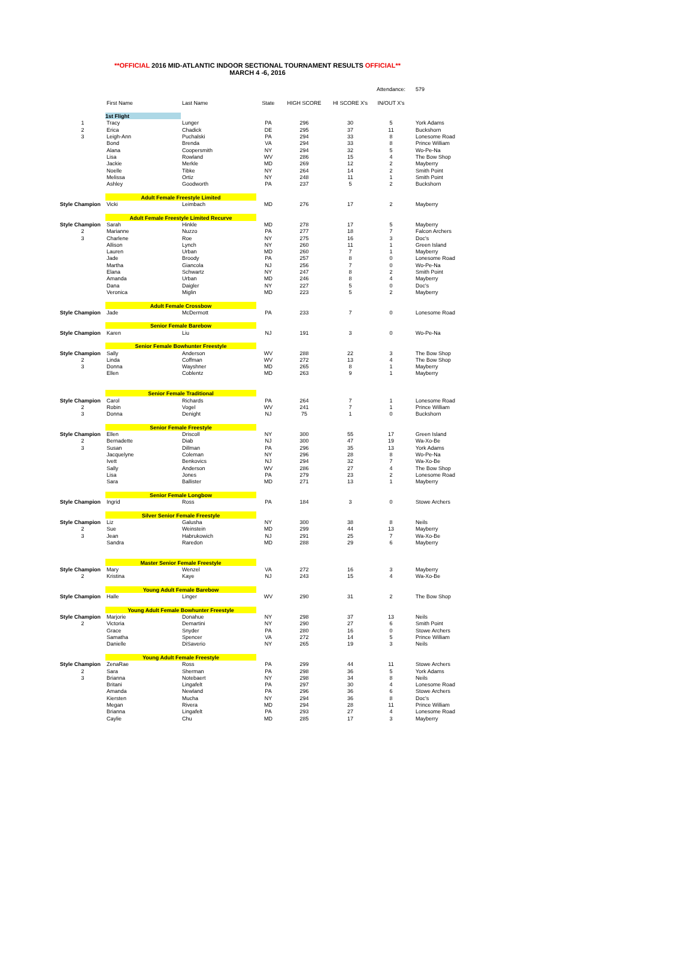**OFFICIAL 2016 MID-ATLANTIC INDOOR SECTIONAL TOURNAMENT RESULTS OFFICIAL**
MARCH 4 -6, 2016
| | | | | | | Attendance: | 579 |
| | First Name | Last Name | State | HIGH SCORE | HI SCORE X's | IN/OUT X's | |
| | 1st Flight | | | | | | |
| 1 | Tracy | Lunger | PA | 296 | 30 | 5 | York Adams |
| 2 | Erica | Chadick | DE | 295 | 37 | 11 | Buckshorn |
| 3 | Leigh-Ann | Puchalski | PA | 294 | 33 | 8 | Lonesome Road |
| | Bond | Brenda | VA | 294 | 33 | 8 | Prince William |
| | Alana | Coopersmith | NY | 294 | 32 | 5 | Wo-Pe-Na |
| | Lisa | Rowland | WV | 286 | 15 | 4 | The Bow Shop |
| | Jackie | Merkle | MD | 269 | 12 | 2 | Mayberry |
| | Noelle | Tibke | NY | 264 | 14 | 2 | Smith Point |
| | Melissa | Ortiz | NY | 248 | 11 | 1 | Smith Point |
| | Ashley | Goodworth | PA | 237 | 5 | 2 | Buckshorn |
| | Adult Female Freestyle Limited | | | | | | |
| Style Champion | Vicki | Leimbach | MD | 276 | 17 | 2 | Mayberry |
| | Adult Female Freestyle Limited Recurve | | | | | | |
| Style Champion | Sarah | Hinkle | MD | 278 | 17 | 5 | Mayberry |
| 2 | Marianne | Nuzzo | PA | 277 | 18 | 7 | Falcon Archers |
| 3 | Charlene | Roe | NY | 275 | 16 | 3 | Doc's |
| | Allison | Lynch | NY | 260 | 11 | 1 | Green Island |
| | Lauren | Urban | MD | 260 | 7 | 1 | Mayberry |
| | Jade | Broody | PA | 257 | 8 | 0 | Lonesome Road |
| | Martha | Giancola | NJ | 256 | 7 | 0 | Wo-Pe-Na |
| | Elana | Schwartz | NY | 247 | 8 | 2 | Smith Point |
| | Amanda | Urban | MD | 246 | 8 | 4 | Mayberry |
| | Dana | Daigler | NY | 227 | 5 | 0 | Doc's |
| | Veronica | Miglin | MD | 223 | 5 | 2 | Mayberry |
| | Adult Female Crossbow | | | | | | |
| Style Champion | Jade | McDermott | PA | 233 | 7 | 0 | Lonesome Road |
| | Senior Female Barebow | | | | | | |
| Style Champion | Karen | Liu | NJ | 191 | 3 | 0 | Wo-Pe-Na |
| | Senior Female Bowhunter Freestyle | | | | | | |
| Style Champion | Sally | Anderson | WV | 288 | 22 | 3 | The Bow Shop |
| 2 | Linda | Coffman | WV | 272 | 13 | 4 | The Bow Shop |
| 3 | Donna | Wayshner | MD | 265 | 8 | 1 | Mayberry |
| | Ellen | Coblentz | MD | 263 | 9 | 1 | Mayberry |
| | Senior Female Traditional | | | | | | |
| Style Champion | Carol | Richards | PA | 264 | 7 | 1 | Lonesome Road |
| 2 | Robin | Vogel | WV | 241 | 7 | 1 | Prince William |
| 3 | Donna | Denight | NJ | 75 | 1 | 0 | Buckshorn |
| | Senior Female Freestyle | | | | | | |
| Style Champion | Ellen | Driscoll | NY | 300 | 55 | 17 | Green Island |
| 2 | Bernadette | Diab | NJ | 300 | 47 | 19 | Wa-Xo-Be |
| 3 | Susan | Dillman | PA | 296 | 35 | 13 | York Adams |
| | Jacquelyne | Coleman | NY | 296 | 28 | 8 | Wo-Pe-Na |
| | Ivett | Benkovics | NJ | 294 | 32 | 7 | Wa-Xo-Be |
| | Sally | Anderson | WV | 286 | 27 | 4 | The Bow Shop |
| | Lisa | Jones | PA | 279 | 23 | 2 | Lonesome Road |
| | Sara | Ballister | MD | 271 | 13 | 1 | Mayberry |
| | Senior Female Longbow | | | | | | |
| Style Champion | Ingrid | Ross | PA | 184 | 3 | 0 | Stowe Archers |
| | Silver Senior Female Freestyle | | | | | | |
| Style Champion | Liz | Galusha | NY | 300 | 38 | 8 | Neils |
| 2 | Sue | Weinstein | MD | 299 | 44 | 13 | Mayberry |
| 3 | Jean | Habrukowich | NJ | 291 | 25 | 7 | Wa-Xo-Be |
| | Sandra | Raredon | MD | 288 | 29 | 6 | Mayberry |
| | Master Senior Female Freestyle | | | | | | |
| Style Champion | Mary | Wenzel | VA | 272 | 16 | 3 | Mayberry |
| 2 | Kristina | Kaye | NJ | 243 | 15 | 4 | Wa-Xo-Be |
| | Young Adult Female Barebow | | | | | | |
| Style Champion | Halle | Linger | WV | 290 | 31 | 2 | The Bow Shop |
| | Young Adult Female Bowhunter Freestyle | | | | | | |
| Style Champion | Marjorie | Donahue | NY | 298 | 37 | 13 | Neils |
| 2 | Victoria | Demartini | NY | 290 | 27 | 6 | Smith Point |
| | Grace | Snyder | PA | 280 | 16 | 0 | Stowe Archers |
| | Samatha | Spencer | VA | 272 | 14 | 5 | Prince William |
| | Danielle | DiSaverio | NY | 265 | 19 | 3 | Neils |
| | Young Adult Female Freestyle | | | | | | |
| Style Champion | ZenaRae | Ross | PA | 299 | 44 | 11 | Stowe Archers |
| 2 | Sara | Sherman | PA | 298 | 36 | 5 | York Adams |
| 3 | Brianna | Notebaert | NY | 298 | 34 | 8 | Neils |
| | Britani | Lingafelt | PA | 297 | 30 | 4 | Lonesome Road |
| | Amanda | Newland | PA | 296 | 36 | 6 | Stowe Archers |
| | Kiersten | Mucha | NY | 294 | 36 | 8 | Doc's |
| | Megan | Rivera | MD | 294 | 28 | 11 | Prince William |
| | Brianna | Lingafelt | PA | 293 | 27 | 4 | Lonesome Road |
| | Caylie | Chu | MD | 285 | 17 | 3 | Mayberry |